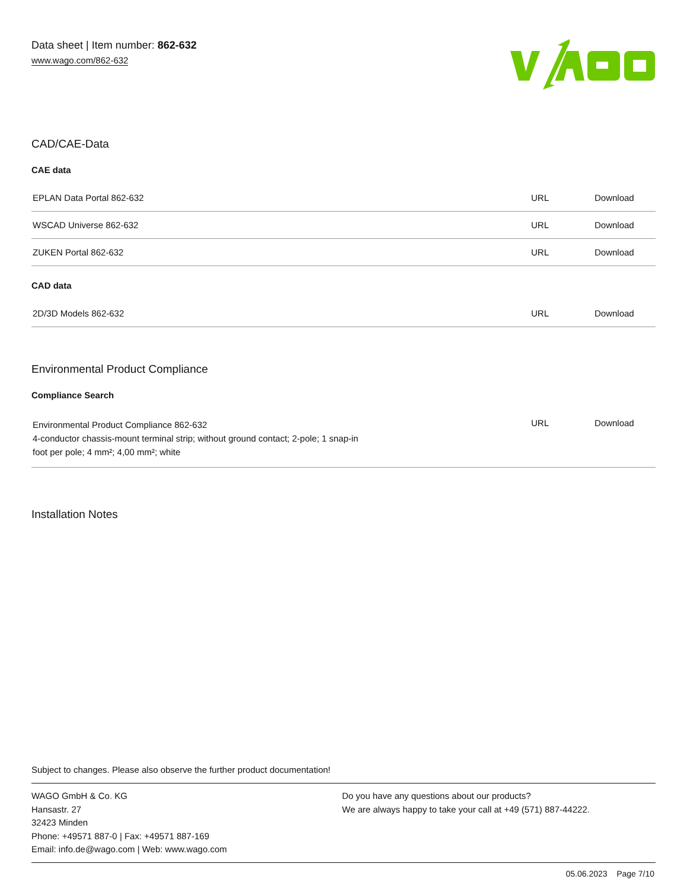Data sheet | Item number: 862-632
www.wago.com/862-632
CAD/CAE-Data
CAE data
| EPLAN Data Portal 862-632 | URL | Download |
| WSCAD Universe 862-632 | URL | Download |
| ZUKEN Portal 862-632 | URL | Download |
CAD data
| 2D/3D Models 862-632 | URL | Download |
Environmental Product Compliance
Compliance Search
| Environmental Product Compliance 862-632 4-conductor chassis-mount terminal strip; without ground contact; 2-pole; 1 snap-in foot per pole; 4 mm²; 4,00 mm²; white | URL | Download |
Installation Notes
Subject to changes. Please also observe the further product documentation!
WAGO GmbH & Co. KG
Hansastr. 27
32423 Minden
Phone: +49571 887-0 | Fax: +49571 887-169
Email: info.de@wago.com | Web: www.wago.com
Do you have any questions about our products?
We are always happy to take your call at +49 (571) 887-44222.
05.06.2023 Page 7/10